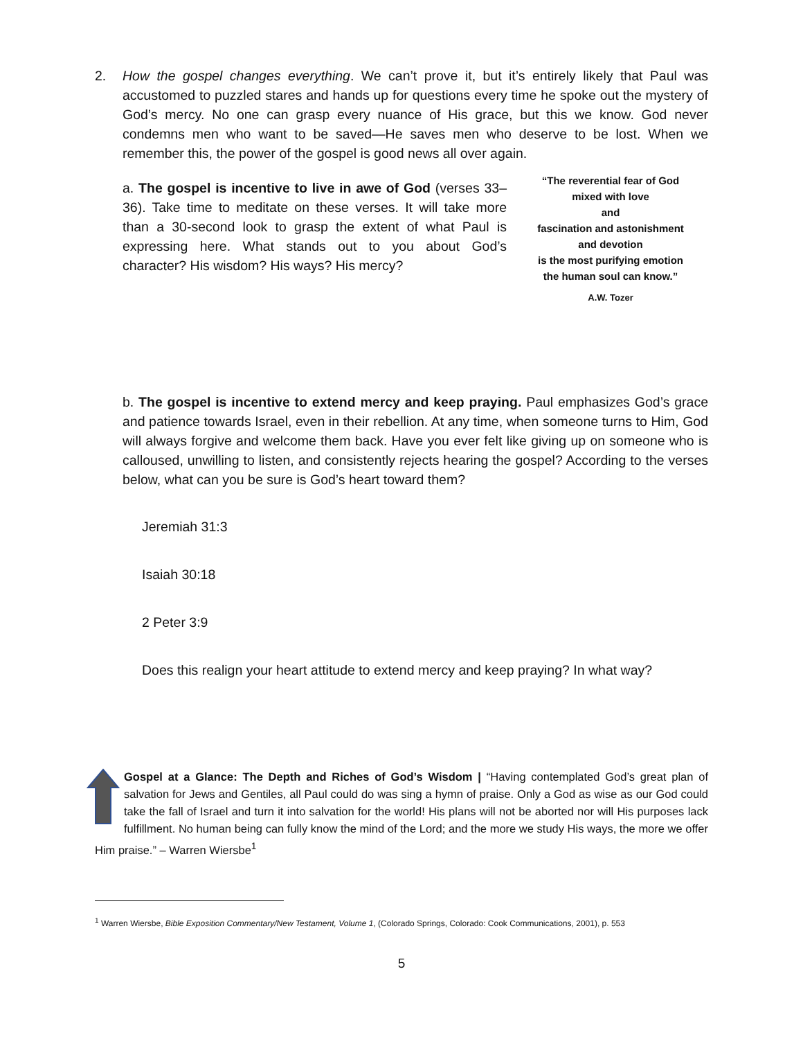2. How the gospel changes everything. We can’t prove it, but it’s entirely likely that Paul was accustomed to puzzled stares and hands up for questions every time he spoke out the mystery of God’s mercy. No one can grasp every nuance of His grace, but this we know. God never condemns men who want to be saved—He saves men who deserve to be lost. When we remember this, the power of the gospel is good news all over again.
a. The gospel is incentive to live in awe of God (verses 33–36). Take time to meditate on these verses. It will take more than a 30-second look to grasp the extent of what Paul is expressing here. What stands out to you about God’s character? His wisdom? His ways? His mercy?
“The reverential fear of God
mixed with love
and
fascination and astonishment
and devotion
is the most purifying emotion
the human soul can know.”
A.W. Tozer
b. The gospel is incentive to extend mercy and keep praying. Paul emphasizes God’s grace and patience towards Israel, even in their rebellion. At any time, when someone turns to Him, God will always forgive and welcome them back. Have you ever felt like giving up on someone who is calloused, unwilling to listen, and consistently rejects hearing the gospel? According to the verses below, what can you be sure is God’s heart toward them?
Jeremiah 31:3
Isaiah 30:18
2 Peter 3:9
Does this realign your heart attitude to extend mercy and keep praying? In what way?
Gospel at a Glance: The Depth and Riches of God’s Wisdom | “Having contemplated God’s great plan of salvation for Jews and Gentiles, all Paul could do was sing a hymn of praise. Only a God as wise as our God could take the fall of Israel and turn it into salvation for the world! His plans will not be aborted nor will His purposes lack fulfillment. No human being can fully know the mind of the Lord; and the more we study His ways, the more we offer Him praise.” – Warren Wiersbe<sup>1</sup>
<sup>1</sup> Warren Wiersbe, Bible Exposition Commentary/New Testament, Volume 1, (Colorado Springs, Colorado: Cook Communications, 2001), p. 553
5